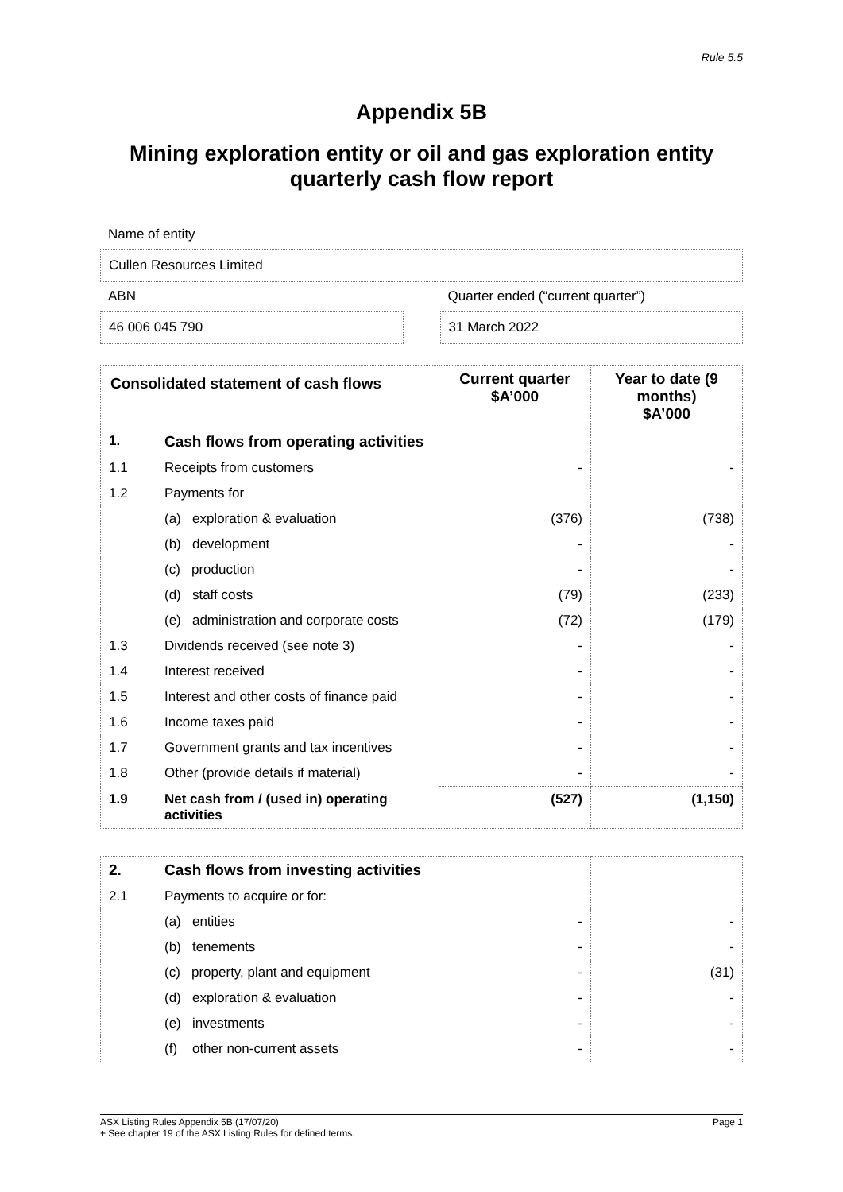Rule 5.5
Appendix 5B
Mining exploration entity or oil and gas exploration entity
quarterly cash flow report
Name of entity
Cullen Resources Limited
ABN
46 006 045 790
Quarter ended (“current quarter”)
31 March 2022
| Consolidated statement of cash flows | | Current quarter $A’000 | Year to date (9 months) $A’000 |
| --- | --- | --- | --- |
| 1. | Cash flows from operating activities | | |
| 1.1 | Receipts from customers | - | - |
| 1.2 | Payments for | | |
| | (a) exploration & evaluation | (376) | (738) |
| | (b) development | - | - |
| | (c) production | - | - |
| | (d) staff costs | (79) | (233) |
| | (e) administration and corporate costs | (72) | (179) |
| 1.3 | Dividends received (see note 3) | - | - |
| 1.4 | Interest received | - | - |
| 1.5 | Interest and other costs of finance paid | - | - |
| 1.6 | Income taxes paid | - | - |
| 1.7 | Government grants and tax incentives | - | - |
| 1.8 | Other (provide details if material) | - | - |
| 1.9 | Net cash from / (used in) operating activities | (527) | (1,150) |
| 2. | Cash flows from investing activities | | |
| 2.1 | Payments to acquire or for: | | |
| | (a) entities | - | - |
| | (b) tenements | - | - |
| | (c) property, plant and equipment | - | (31) |
| | (d) exploration & evaluation | - | - |
| | (e) investments | - | - |
| | (f) other non-current assets | - | - |
ASX Listing Rules Appendix 5B (17/07/20) Page 1
+ See chapter 19 of the ASX Listing Rules for defined terms.